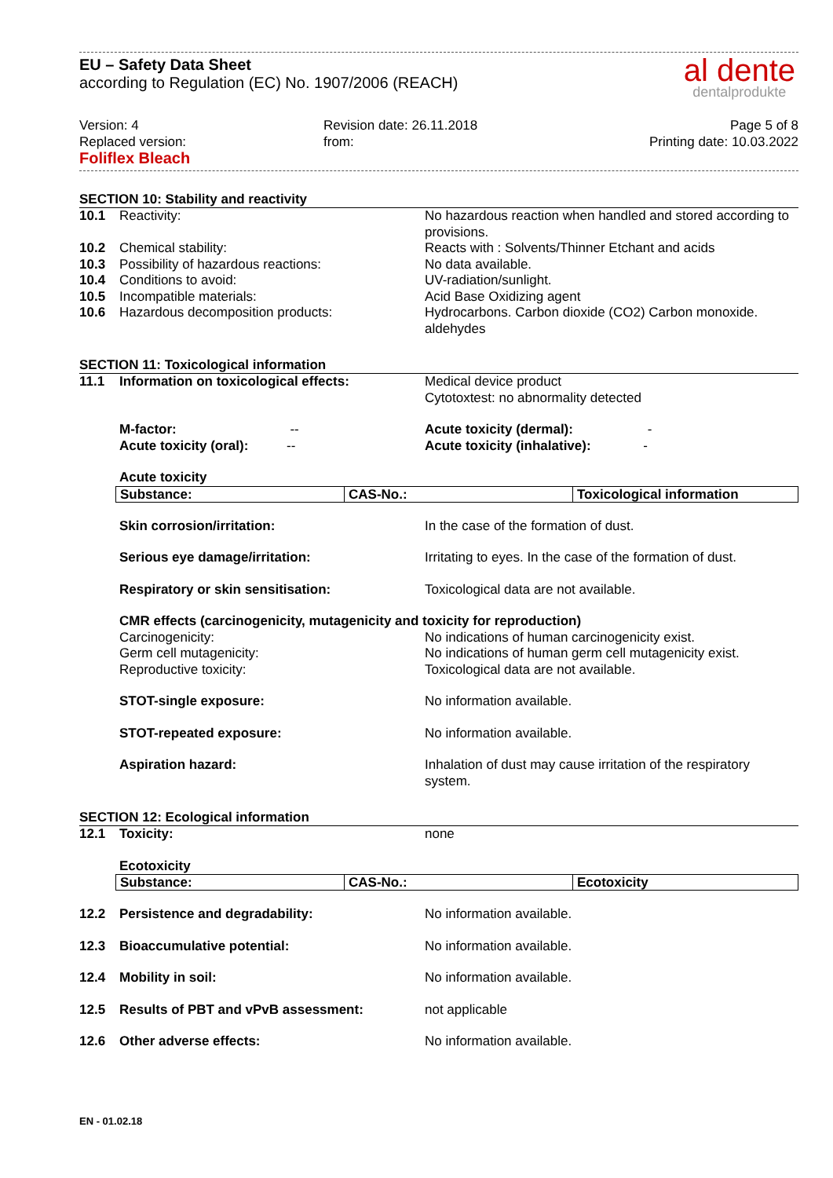EU – Safety Data Sheet
according to Regulation (EC) No. 1907/2006 (REACH)
al dente
dentalprodukte
Version: 4
Replaced version:
Foliflex Bleach
Revision date: 26.11.2018
from:
Page 5 of 8
Printing date: 10.03.2022
SECTION 10: Stability and reactivity
10.1 Reactivity: No hazardous reaction when handled and stored according to provisions.
10.2 Chemical stability: Reacts with : Solvents/Thinner Etchant and acids
10.3 Possibility of hazardous reactions: No data available.
10.4 Conditions to avoid: UV-radiation/sunlight.
10.5 Incompatible materials: Acid Base Oxidizing agent
10.6 Hazardous decomposition products: Hydrocarbons. Carbon dioxide (CO2) Carbon monoxide. aldehydes
SECTION 11: Toxicological information
11.1 Information on toxicological effects: Medical device product
Cytotoxtest: no abnormality detected
M-factor: -- Acute toxicity (dermal): -
Acute toxicity (oral): -- Acute toxicity (inhalative): -
Acute toxicity
| Substance: | CAS-No.: | Toxicological information |
Skin corrosion/irritation: In the case of the formation of dust.
Serious eye damage/irritation: Irritating to eyes. In the case of the formation of dust.
Respiratory or skin sensitisation: Toxicological data are not available.
CMR effects (carcinogenicity, mutagenicity and toxicity for reproduction)
Carcinogenicity: No indications of human carcinogenicity exist.
Germ cell mutagenicity: No indications of human germ cell mutagenicity exist.
Reproductive toxicity: Toxicological data are not available.
STOT-single exposure: No information available.
STOT-repeated exposure: No information available.
Aspiration hazard: Inhalation of dust may cause irritation of the respiratory system.
SECTION 12: Ecological information
12.1 Toxicity: none
Ecotoxicity
| Substance: | CAS-No.: | Ecotoxicity |
12.2 Persistence and degradability: No information available.
12.3 Bioaccumulative potential: No information available.
12.4 Mobility in soil: No information available.
12.5 Results of PBT and vPvB assessment: not applicable
12.6 Other adverse effects: No information available.
EN - 01.02.18